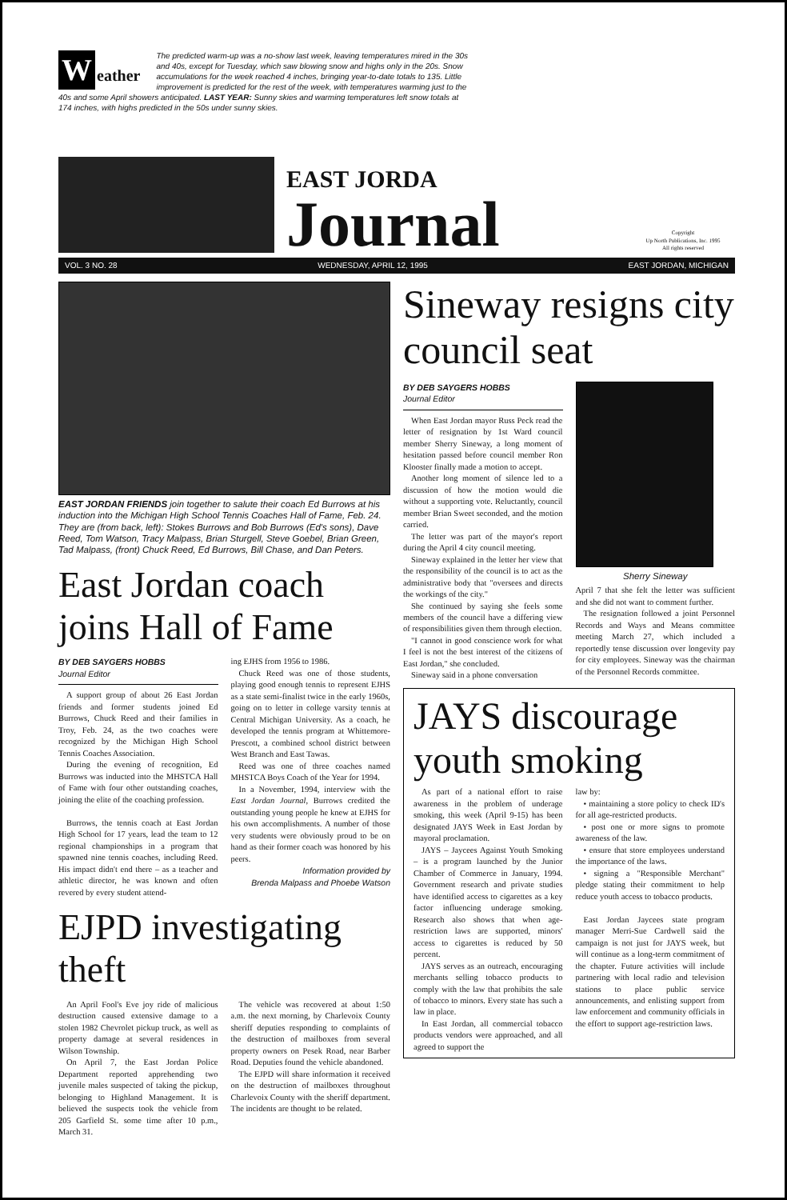Weather The predicted warm-up was a no-show last week, leaving temperatures mired in the 30s and 40s, except for Tuesday, which saw blowing snow and highs only in the 20s. Snow accumulations for the week reached 4 inches, bringing year-to-date totals to 135. Little improvement is predicted for the rest of the week, with temperatures warming just to the 40s and some April showers anticipated. LAST YEAR: Sunny skies and warming temperatures left snow totals at 174 inches, with highs predicted in the 50s under sunny skies.
EAST JORDA
Journal
Copyright
Up North Publications, Inc. 1995
All rights reserved
VOL. 3 NO. 28 WEDNESDAY, APRIL 12, 1995 EAST JORDAN, MICHIGAN
EAST JORDAN FRIENDS join together to salute their coach Ed Burrows at his induction into the Michigan High School Tennis Coaches Hall of Fame, Feb. 24. They are (from back, left): Stokes Burrows and Bob Burrows (Ed's sons), Dave Reed, Tom Watson, Tracy Malpass, Brian Sturgell, Steve Goebel, Brian Green, Tad Malpass, (front) Chuck Reed, Ed Burrows, Bill Chase, and Dan Peters.
East Jordan coach joins Hall of Fame
BY DEB SAYGERS HOBBS
Journal Editor
A support group of about 26 East Jordan friends and former students joined Ed Burrows, Chuck Reed and their families in Troy, Feb. 24, as the two coaches were recognized by the Michigan High School Tennis Coaches Association.
During the evening of recognition, Ed Burrows was inducted into the MHSTCA Hall of Fame with four other outstanding coaches, joining the elite of the coaching profession.
Burrows, the tennis coach at East Jordan High School for 17 years, lead the team to 12 regional championships in a program that spawned nine tennis coaches, including Reed. His impact didn't end there – as a teacher and athletic director, he was known and often revered by every student attend-
ing EJHS from 1956 to 1986.
Chuck Reed was one of those students, playing good enough tennis to represent EJHS as a state semi-finalist twice in the early 1960s, going on to letter in college varsity tennis at Central Michigan University. As a coach, he developed the tennis program at Whittemore-Prescott, a combined school district between West Branch and East Tawas.
Reed was one of three coaches named MHSTCA Boys Coach of the Year for 1994.
In a November, 1994, interview with the East Jordan Journal, Burrows credited the outstanding young people he knew at EJHS for his own accomplishments. A number of those very students were obviously proud to be on hand as their former coach was honored by his peers.
Information provided by
Brenda Malpass and Phoebe Watson
EJPD investigating theft
An April Fool's Eve joy ride of malicious destruction caused extensive damage to a stolen 1982 Chevrolet pickup truck, as well as property damage at several residences in Wilson Township.
On April 7, the East Jordan Police Department reported apprehending two juvenile males suspected of taking the pickup, belonging to Highland Management. It is believed the suspects took the vehicle from 205 Garfield St. some time after 10 p.m., March 31.
The vehicle was recovered at about 1:50 a.m. the next morning, by Charlevoix County sheriff deputies responding to complaints of the destruction of mailboxes from several property owners on Pesek Road, near Barber Road. Deputies found the vehicle abandoned.
The EJPD will share information it received on the destruction of mailboxes throughout Charlevoix County with the sheriff department. The incidents are thought to be related.
Sineway resigns city council seat
BY DEB SAYGERS HOBBS
Journal Editor
When East Jordan mayor Russ Peck read the letter of resignation by 1st Ward council member Sherry Sineway, a long moment of hesitation passed before council member Ron Klooster finally made a motion to accept.
Another long moment of silence led to a discussion of how the motion would die without a supporting vote. Reluctantly, council member Brian Sweet seconded, and the motion carried.
The letter was part of the mayor's report during the April 4 city council meeting.
Sineway explained in the letter her view that the responsibility of the council is to act as the administrative body that "oversees and directs the workings of the city."
She continued by saying she feels some members of the council have a differing view of responsibilities given them through election.
"I cannot in good conscience work for what I feel is not the best interest of the citizens of East Jordan," she concluded.
Sineway said in a phone conversation
Sherry Sineway
April 7 that she felt the letter was sufficient and she did not want to comment further.
The resignation followed a joint Personnel Records and Ways and Means committee meeting March 27, which included a reportedly tense discussion over longevity pay for city employees. Sineway was the chairman of the Personnel Records committee.
JAYS discourage youth smoking
As part of a national effort to raise awareness in the problem of underage smoking, this week (April 9-15) has been designated JAYS Week in East Jordan by mayoral proclamation.
JAYS – Jaycees Against Youth Smoking – is a program launched by the Junior Chamber of Commerce in January, 1994. Government research and private studies have identified access to cigarettes as a key factor influencing underage smoking. Research also shows that when age-restriction laws are supported, minors' access to cigarettes is reduced by 50 percent.
JAYS serves as an outreach, encouraging merchants selling tobacco products to comply with the law that prohibits the sale of tobacco to minors. Every state has such a law in place.
In East Jordan, all commercial tobacco products vendors were approached, and all agreed to support the
law by:
• maintaining a store policy to check ID's for all age-restricted products.
• post one or more signs to promote awareness of the law.
• ensure that store employees understand the importance of the laws.
• signing a "Responsible Merchant" pledge stating their commitment to help reduce youth access to tobacco products.
East Jordan Jaycees state program manager Merri-Sue Cardwell said the campaign is not just for JAYS week, but will continue as a long-term commitment of the chapter. Future activities will include partnering with local radio and television stations to place public service announcements, and enlisting support from law enforcement and community officials in the effort to support age-restriction laws.